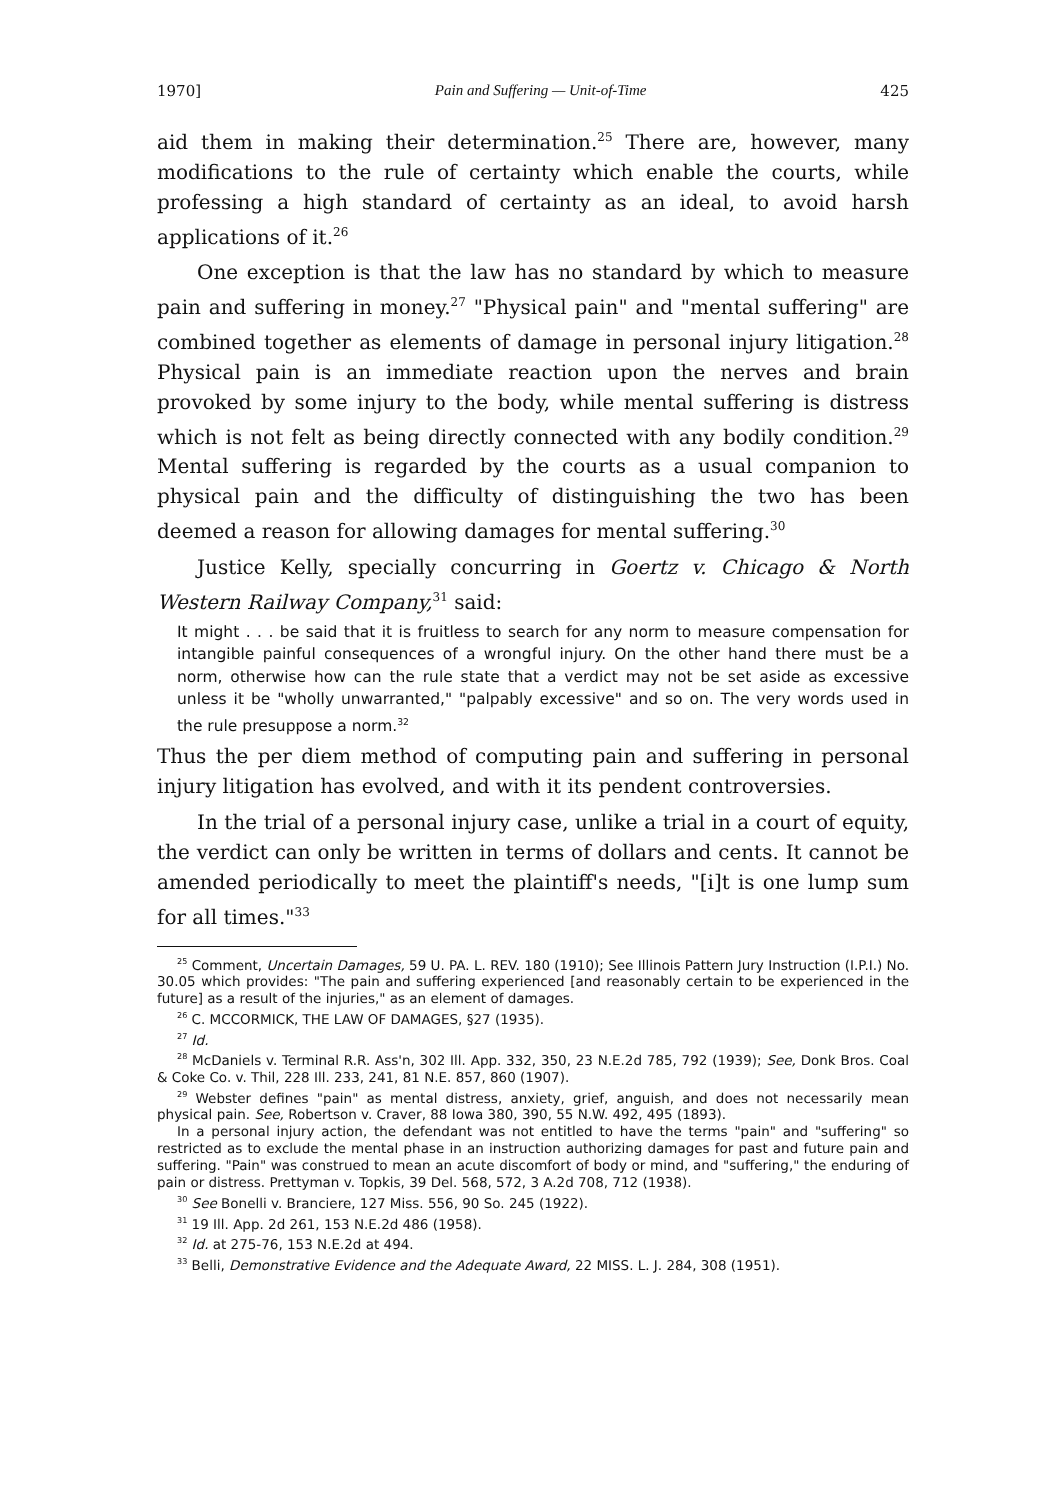1970] Pain and Suffering — Unit-of-Time 425
aid them in making their determination.<sup>25</sup> There are, however, many modifications to the rule of certainty which enable the courts, while professing a high standard of certainty as an ideal, to avoid harsh applications of it.<sup>26</sup>
One exception is that the law has no standard by which to measure pain and suffering in money.<sup>27</sup> "Physical pain" and "mental suffering" are combined together as elements of damage in personal injury litigation.<sup>28</sup> Physical pain is an immediate reaction upon the nerves and brain provoked by some injury to the body, while mental suffering is distress which is not felt as being directly connected with any bodily condition.<sup>29</sup> Mental suffering is regarded by the courts as a usual companion to physical pain and the difficulty of distinguishing the two has been deemed a reason for allowing damages for mental suffering.<sup>30</sup>
Justice Kelly, specially concurring in Goertz v. Chicago & North Western Railway Company,<sup>31</sup> said:
It might . . . be said that it is fruitless to search for any norm to measure compensation for intangible painful consequences of a wrongful injury. On the other hand there must be a norm, otherwise how can the rule state that a verdict may not be set aside as excessive unless it be "wholly unwarranted," "palpably excessive" and so on. The very words used in the rule presuppose a norm.<sup>32</sup>
Thus the per diem method of computing pain and suffering in personal injury litigation has evolved, and with it its pendent controversies.
In the trial of a personal injury case, unlike a trial in a court of equity, the verdict can only be written in terms of dollars and cents. It cannot be amended periodically to meet the plaintiff's needs, "[i]t is one lump sum for all times."<sup>33</sup>
<sup>25</sup> Comment, Uncertain Damages, 59 U. PA. L. REV. 180 (1910); See Illinois Pattern Jury Instruction (I.P.I.) No. 30.05 which provides: "The pain and suffering experienced [and reasonably certain to be experienced in the future] as a result of the injuries," as an element of damages.
<sup>26</sup> C. MCCORMICK, THE LAW OF DAMAGES, §27 (1935).
<sup>27</sup> Id.
<sup>28</sup> McDaniels v. Terminal R.R. Ass'n, 302 Ill. App. 332, 350, 23 N.E.2d 785, 792 (1939); See, Donk Bros. Coal & Coke Co. v. Thil, 228 Ill. 233, 241, 81 N.E. 857, 860 (1907).
<sup>29</sup> Webster defines "pain" as mental distress, anxiety, grief, anguish, and does not necessarily mean physical pain. See, Robertson v. Craver, 88 Iowa 380, 390, 55 N.W. 492, 495 (1893).
In a personal injury action, the defendant was not entitled to have the terms "pain" and "suffering" so restricted as to exclude the mental phase in an instruction authorizing damages for past and future pain and suffering. "Pain" was construed to mean an acute discomfort of body or mind, and "suffering," the enduring of pain or distress. Prettyman v. Topkis, 39 Del. 568, 572, 3 A.2d 708, 712 (1938).
<sup>30</sup> See Bonelli v. Branciere, 127 Miss. 556, 90 So. 245 (1922).
<sup>31</sup> 19 Ill. App. 2d 261, 153 N.E.2d 486 (1958).
<sup>32</sup> Id. at 275-76, 153 N.E.2d at 494.
<sup>33</sup> Belli, Demonstrative Evidence and the Adequate Award, 22 MISS. L. J. 284, 308 (1951).